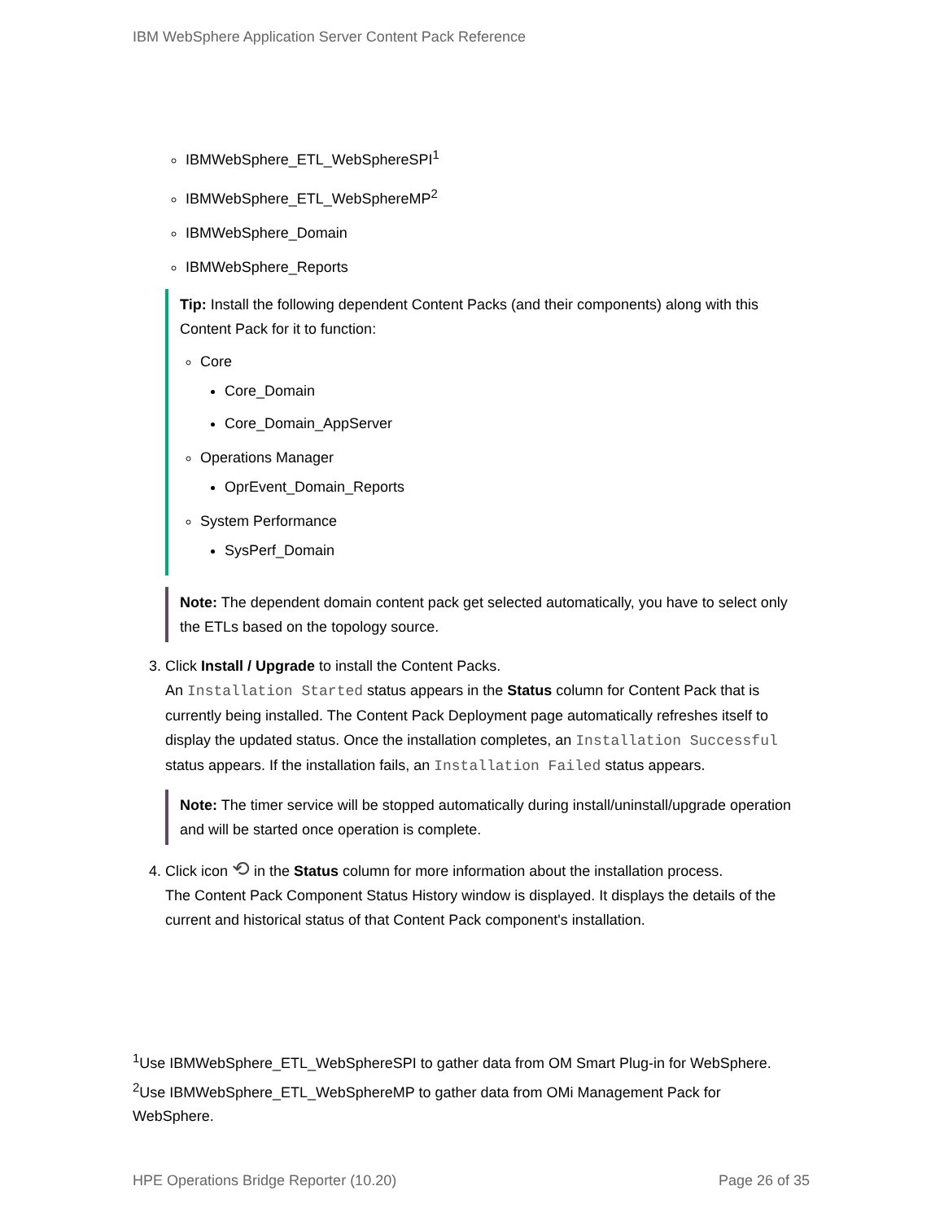IBM WebSphere Application Server Content Pack Reference
IBMWebSphere_ETL_WebSphereSPI<sup>1</sup>
IBMWebSphere_ETL_WebSphereMP<sup>2</sup>
IBMWebSphere_Domain
IBMWebSphere_Reports
Tip: Install the following dependent Content Packs (and their components) along with this Content Pack for it to function:
Core
Core_Domain
Core_Domain_AppServer
Operations Manager
OprEvent_Domain_Reports
System Performance
SysPerf_Domain
Note: The dependent domain content pack get selected automatically, you have to select only the ETLs based on the topology source.
3. Click Install / Upgrade to install the Content Packs.
An Installation Started status appears in the Status column for Content Pack that is currently being installed. The Content Pack Deployment page automatically refreshes itself to display the updated status. Once the installation completes, an Installation Successful status appears. If the installation fails, an Installation Failed status appears.
Note: The timer service will be stopped automatically during install/uninstall/upgrade operation and will be started once operation is complete.
4. Click icon ⟲ in the Status column for more information about the installation process.
The Content Pack Component Status History window is displayed. It displays the details of the current and historical status of that Content Pack component's installation.
<sup>1</sup> Use IBMWebSphere_ETL_WebSphereSPI to gather data from OM Smart Plug-in for WebSphere.
<sup>2</sup> Use IBMWebSphere_ETL_WebSphereMP to gather data from OMi Management Pack for WebSphere.
HPE Operations Bridge Reporter (10.20) Page 26 of 35